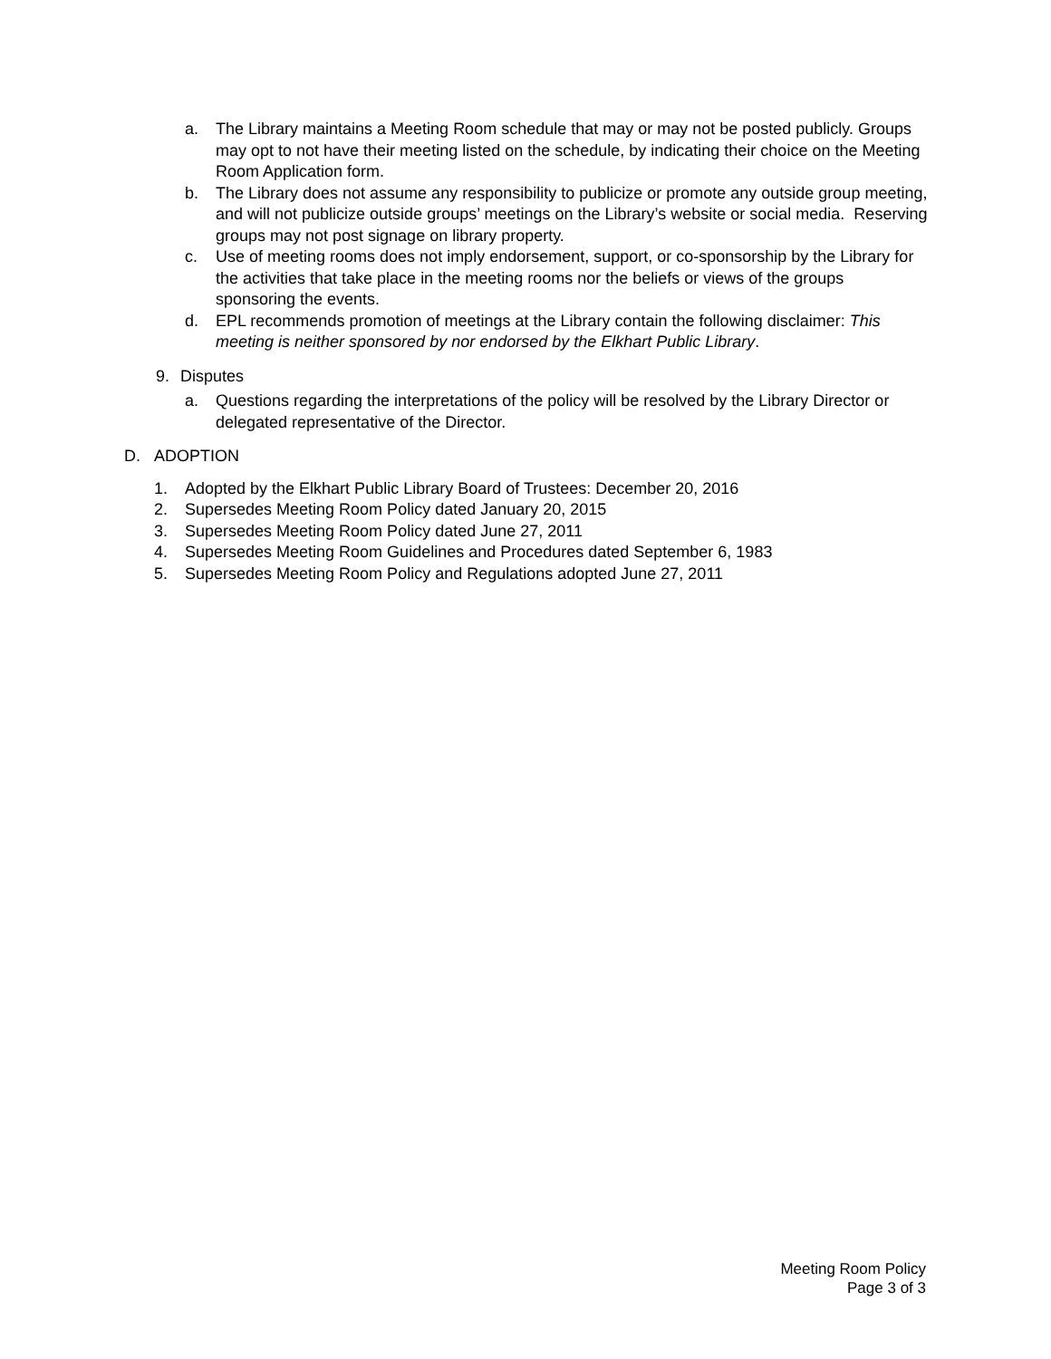a. The Library maintains a Meeting Room schedule that may or may not be posted publicly. Groups may opt to not have their meeting listed on the schedule, by indicating their choice on the Meeting Room Application form.
b. The Library does not assume any responsibility to publicize or promote any outside group meeting, and will not publicize outside groups’ meetings on the Library’s website or social media. Reserving groups may not post signage on library property.
c. Use of meeting rooms does not imply endorsement, support, or co-sponsorship by the Library for the activities that take place in the meeting rooms nor the beliefs or views of the groups sponsoring the events.
d. EPL recommends promotion of meetings at the Library contain the following disclaimer: This meeting is neither sponsored by nor endorsed by the Elkhart Public Library.
9. Disputes
a. Questions regarding the interpretations of the policy will be resolved by the Library Director or delegated representative of the Director.
D. ADOPTION
1. Adopted by the Elkhart Public Library Board of Trustees: December 20, 2016
2. Supersedes Meeting Room Policy dated January 20, 2015
3. Supersedes Meeting Room Policy dated June 27, 2011
4. Supersedes Meeting Room Guidelines and Procedures dated September 6, 1983
5. Supersedes Meeting Room Policy and Regulations adopted June 27, 2011
Meeting Room Policy
Page 3 of 3